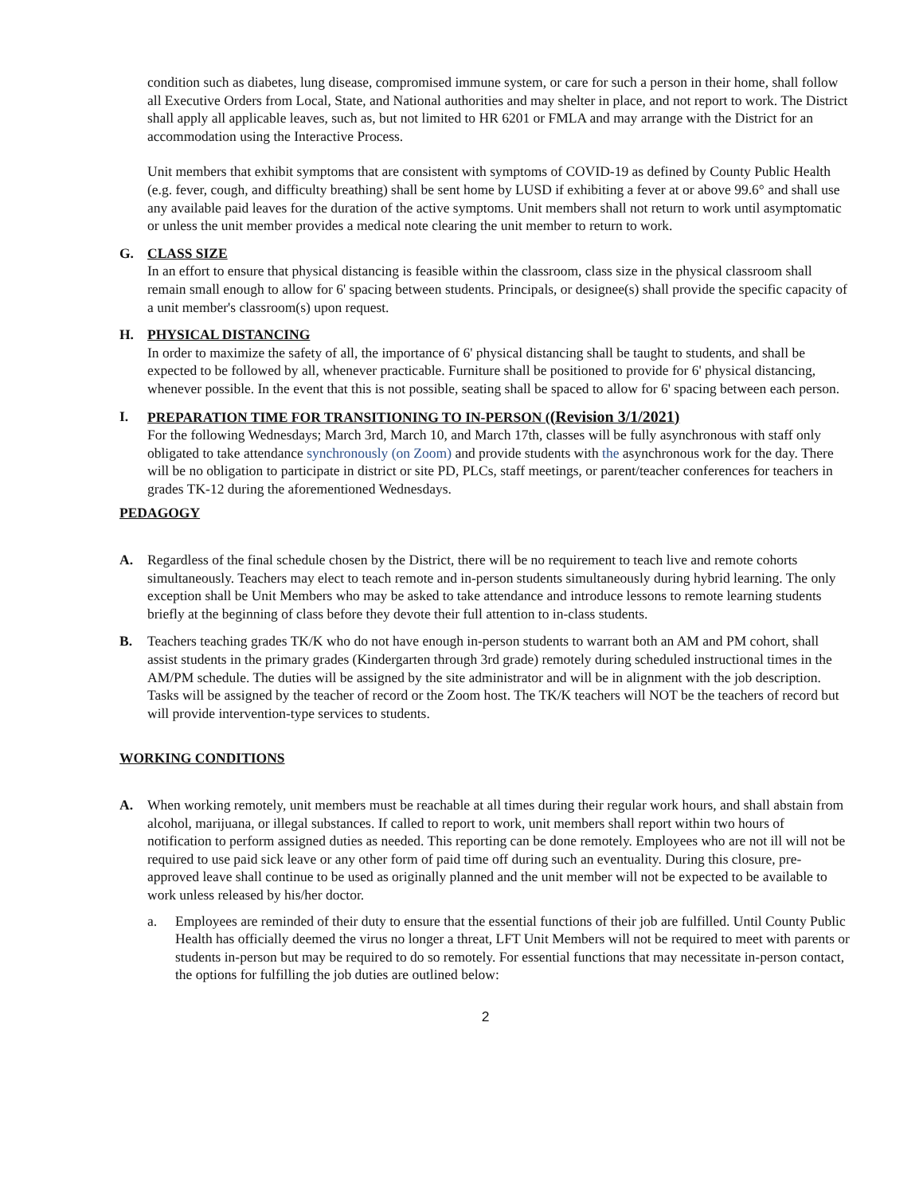condition such as diabetes, lung disease, compromised immune system, or care for such a person in their home, shall follow all Executive Orders from Local, State, and National authorities and may shelter in place, and not report to work. The District shall apply all applicable leaves, such as, but not limited to HR 6201 or FMLA and may arrange with the District for an accommodation using the Interactive Process.
Unit members that exhibit symptoms that are consistent with symptoms of COVID-19 as defined by County Public Health (e.g. fever, cough, and difficulty breathing) shall be sent home by LUSD if exhibiting a fever at or above 99.6° and shall use any available paid leaves for the duration of the active symptoms. Unit members shall not return to work until asymptomatic or unless the unit member provides a medical note clearing the unit member to return to work.
G. CLASS SIZE
In an effort to ensure that physical distancing is feasible within the classroom, class size in the physical classroom shall remain small enough to allow for 6' spacing between students. Principals, or designee(s) shall provide the specific capacity of a unit member's classroom(s) upon request.
H. PHYSICAL DISTANCING
In order to maximize the safety of all, the importance of 6' physical distancing shall be taught to students, and shall be expected to be followed by all, whenever practicable. Furniture shall be positioned to provide for 6' physical distancing, whenever possible. In the event that this is not possible, seating shall be spaced to allow for 6' spacing between each person.
I. PREPARATION TIME FOR TRANSITIONING TO IN-PERSON ((Revision 3/1/2021)
For the following Wednesdays; March 3rd, March 10, and March 17th, classes will be fully asynchronous with staff only obligated to take attendance synchronously (on Zoom) and provide students with the asynchronous work for the day. There will be no obligation to participate in district or site PD, PLCs, staff meetings, or parent/teacher conferences for teachers in grades TK-12 during the aforementioned Wednesdays.
PEDAGOGY
A. Regardless of the final schedule chosen by the District, there will be no requirement to teach live and remote cohorts simultaneously. Teachers may elect to teach remote and in-person students simultaneously during hybrid learning. The only exception shall be Unit Members who may be asked to take attendance and introduce lessons to remote learning students briefly at the beginning of class before they devote their full attention to in-class students.
B. Teachers teaching grades TK/K who do not have enough in-person students to warrant both an AM and PM cohort, shall assist students in the primary grades (Kindergarten through 3rd grade) remotely during scheduled instructional times in the AM/PM schedule. The duties will be assigned by the site administrator and will be in alignment with the job description. Tasks will be assigned by the teacher of record or the Zoom host. The TK/K teachers will NOT be the teachers of record but will provide intervention-type services to students.
WORKING CONDITIONS
A. When working remotely, unit members must be reachable at all times during their regular work hours, and shall abstain from alcohol, marijuana, or illegal substances. If called to report to work, unit members shall report within two hours of notification to perform assigned duties as needed. This reporting can be done remotely. Employees who are not ill will not be required to use paid sick leave or any other form of paid time off during such an eventuality. During this closure, pre-approved leave shall continue to be used as originally planned and the unit member will not be expected to be available to work unless released by his/her doctor.
a. Employees are reminded of their duty to ensure that the essential functions of their job are fulfilled. Until County Public Health has officially deemed the virus no longer a threat, LFT Unit Members will not be required to meet with parents or students in-person but may be required to do so remotely. For essential functions that may necessitate in-person contact, the options for fulfilling the job duties are outlined below:
2